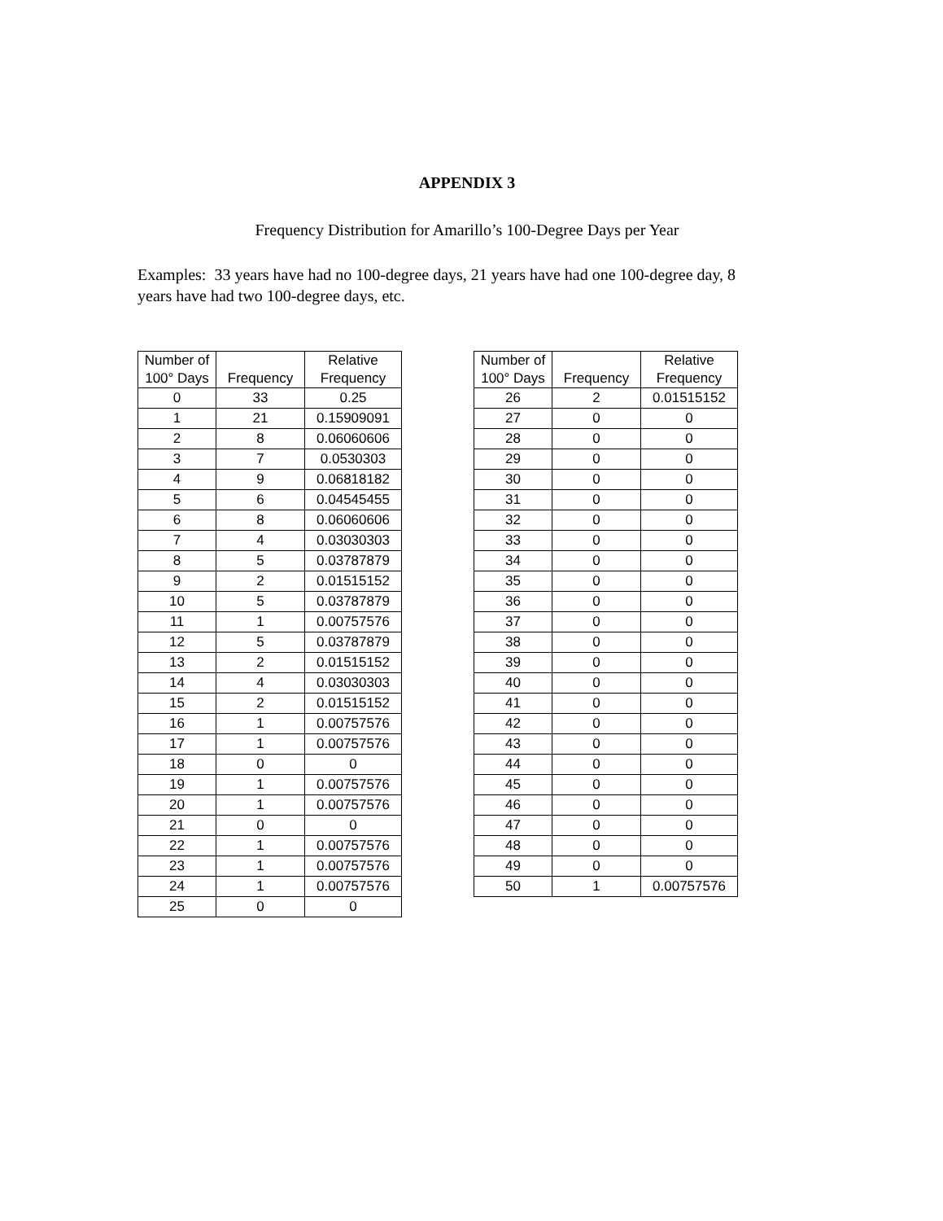APPENDIX 3
Frequency Distribution for Amarillo’s 100-Degree Days per Year
Examples: 33 years have had no 100-degree days, 21 years have had one 100-degree day, 8 years have had two 100-degree days, etc.
| Number of 100° Days | Frequency | Relative Frequency |
| --- | --- | --- |
| 0 | 33 | 0.25 |
| 1 | 21 | 0.15909091 |
| 2 | 8 | 0.06060606 |
| 3 | 7 | 0.0530303 |
| 4 | 9 | 0.06818182 |
| 5 | 6 | 0.04545455 |
| 6 | 8 | 0.06060606 |
| 7 | 4 | 0.03030303 |
| 8 | 5 | 0.03787879 |
| 9 | 2 | 0.01515152 |
| 10 | 5 | 0.03787879 |
| 11 | 1 | 0.00757576 |
| 12 | 5 | 0.03787879 |
| 13 | 2 | 0.01515152 |
| 14 | 4 | 0.03030303 |
| 15 | 2 | 0.01515152 |
| 16 | 1 | 0.00757576 |
| 17 | 1 | 0.00757576 |
| 18 | 0 | 0 |
| 19 | 1 | 0.00757576 |
| 20 | 1 | 0.00757576 |
| 21 | 0 | 0 |
| 22 | 1 | 0.00757576 |
| 23 | 1 | 0.00757576 |
| 24 | 1 | 0.00757576 |
| 25 | 0 | 0 |
| Number of 100° Days | Frequency | Relative Frequency |
| --- | --- | --- |
| 26 | 2 | 0.01515152 |
| 27 | 0 | 0 |
| 28 | 0 | 0 |
| 29 | 0 | 0 |
| 30 | 0 | 0 |
| 31 | 0 | 0 |
| 32 | 0 | 0 |
| 33 | 0 | 0 |
| 34 | 0 | 0 |
| 35 | 0 | 0 |
| 36 | 0 | 0 |
| 37 | 0 | 0 |
| 38 | 0 | 0 |
| 39 | 0 | 0 |
| 40 | 0 | 0 |
| 41 | 0 | 0 |
| 42 | 0 | 0 |
| 43 | 0 | 0 |
| 44 | 0 | 0 |
| 45 | 0 | 0 |
| 46 | 0 | 0 |
| 47 | 0 | 0 |
| 48 | 0 | 0 |
| 49 | 0 | 0 |
| 50 | 1 | 0.00757576 |